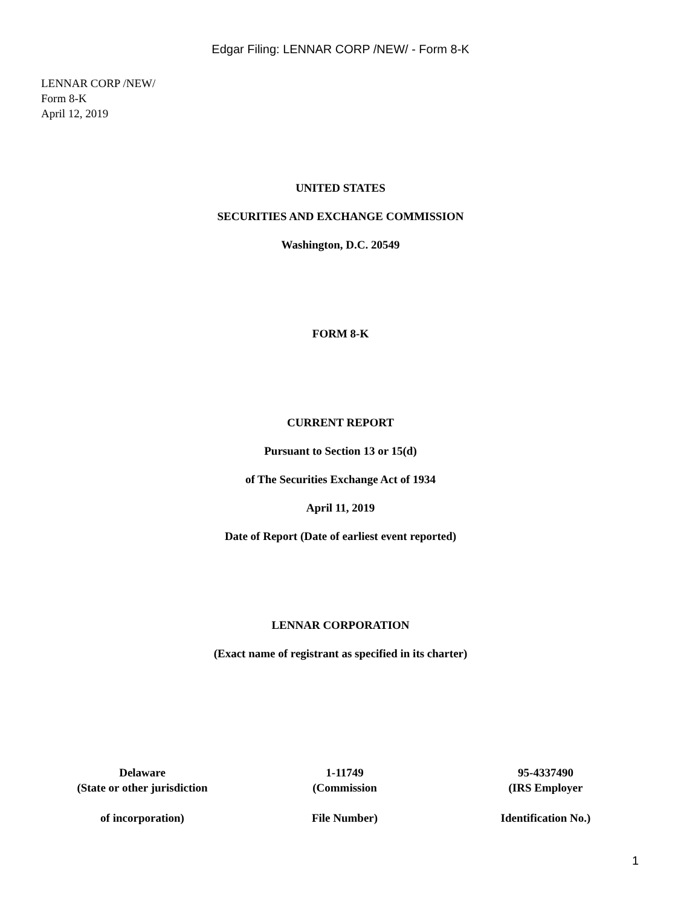Edgar Filing: LENNAR CORP /NEW/ - Form 8-K
LENNAR CORP /NEW/
Form 8-K
April 12, 2019
UNITED STATES
SECURITIES AND EXCHANGE COMMISSION
Washington, D.C. 20549
FORM 8-K
CURRENT REPORT
Pursuant to Section 13 or 15(d)
of The Securities Exchange Act of 1934
April 11, 2019
Date of Report (Date of earliest event reported)
LENNAR CORPORATION
(Exact name of registrant as specified in its charter)
| Delaware | 1-11749 | 95-4337490 |
| (State or other jurisdiction | (Commission | (IRS Employer |
| of incorporation) | File Number) | Identification No.) |
1